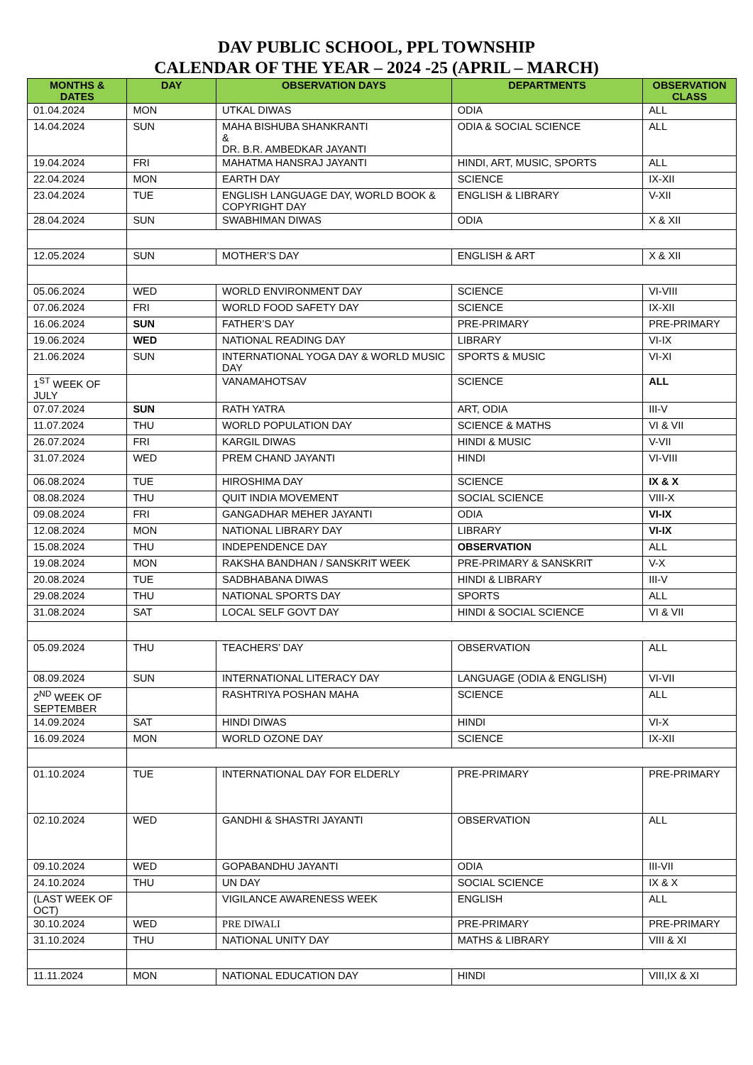DAV PUBLIC SCHOOL, PPL TOWNSHIP
CALENDAR OF THE YEAR – 2024 -25 (APRIL – MARCH)
| MONTHS & DATES | DAY | OBSERVATION DAYS | DEPARTMENTS | OBSERVATION CLASS |
| --- | --- | --- | --- | --- |
| 01.04.2024 | MON | UTKAL DIWAS | ODIA | ALL |
| 14.04.2024 | SUN | MAHA BISHUBA SHANKRANTI & DR. B.R. AMBEDKAR JAYANTI | ODIA & SOCIAL SCIENCE | ALL |
| 19.04.2024 | FRI | MAHATMA HANSRAJ JAYANTI | HINDI, ART, MUSIC, SPORTS | ALL |
| 22.04.2024 | MON | EARTH DAY | SCIENCE | IX-XII |
| 23.04.2024 | TUE | ENGLISH LANGUAGE DAY, WORLD BOOK & COPYRIGHT DAY | ENGLISH & LIBRARY | V-XII |
| 28.04.2024 | SUN | SWABHIMAN DIWAS | ODIA | X & XII |
| 12.05.2024 | SUN | MOTHER’S DAY | ENGLISH & ART | X & XII |
| 05.06.2024 | WED | WORLD ENVIRONMENT DAY | SCIENCE | VI-VIII |
| 07.06.2024 | FRI | WORLD FOOD SAFETY DAY | SCIENCE | IX-XII |
| 16.06.2024 | SUN | FATHER’S DAY | PRE-PRIMARY | PRE-PRIMARY |
| 19.06.2024 | WED | NATIONAL READING DAY | LIBRARY | VI-IX |
| 21.06.2024 | SUN | INTERNATIONAL YOGA DAY & WORLD MUSIC DAY | SPORTS & MUSIC | VI-XI |
| 1<sup>ST</sup> WEEK OF JULY | | VANAMAHOTSAV | SCIENCE | ALL |
| 07.07.2024 | SUN | RATH YATRA | ART, ODIA | III-V |
| 11.07.2024 | THU | WORLD POPULATION DAY | SCIENCE & MATHS | VI & VII |
| 26.07.2024 | FRI | KARGIL DIWAS | HINDI & MUSIC | V-VII |
| 31.07.2024 | WED | PREM CHAND JAYANTI | HINDI | VI-VIII |
| 06.08.2024 | TUE | HIROSHIMA DAY | SCIENCE | IX & X |
| 08.08.2024 | THU | QUIT INDIA MOVEMENT | SOCIAL SCIENCE | VIII-X |
| 09.08.2024 | FRI | GANGADHAR MEHER JAYANTI | ODIA | VI-IX |
| 12.08.2024 | MON | NATIONAL LIBRARY DAY | LIBRARY | VI-IX |
| 15.08.2024 | THU | INDEPENDENCE DAY | OBSERVATION | ALL |
| 19.08.2024 | MON | RAKSHA BANDHAN / SANSKRIT WEEK | PRE-PRIMARY & SANSKRIT | V-X |
| 20.08.2024 | TUE | SADBHABANA DIWAS | HINDI & LIBRARY | III-V |
| 29.08.2024 | THU | NATIONAL SPORTS DAY | SPORTS | ALL |
| 31.08.2024 | SAT | LOCAL SELF GOVT DAY | HINDI & SOCIAL SCIENCE | VI & VII |
| 05.09.2024 | THU | TEACHERS’ DAY | OBSERVATION | ALL |
| 08.09.2024 | SUN | INTERNATIONAL LITERACY DAY | LANGUAGE (ODIA & ENGLISH) | VI-VII |
| 2<sup>ND</sup> WEEK OF SEPTEMBER | | RASHTRIYA POSHAN MAHA | SCIENCE | ALL |
| 14.09.2024 | SAT | HINDI DIWAS | HINDI | VI-X |
| 16.09.2024 | MON | WORLD OZONE DAY | SCIENCE | IX-XII |
| 01.10.2024 | TUE | INTERNATIONAL DAY FOR ELDERLY | PRE-PRIMARY | PRE-PRIMARY |
| 02.10.2024 | WED | GANDHI & SHASTRI JAYANTI | OBSERVATION | ALL |
| 09.10.2024 | WED | GOPABANDHU JAYANTI | ODIA | III-VII |
| 24.10.2024 | THU | UN DAY | SOCIAL SCIENCE | IX & X |
| (LAST WEEK OF OCT) | | VIGILANCE AWARENESS WEEK | ENGLISH | ALL |
| 30.10.2024 | WED | PRE DIWALI | PRE-PRIMARY | PRE-PRIMARY |
| 31.10.2024 | THU | NATIONAL UNITY DAY | MATHS & LIBRARY | VIII & XI |
| 11.11.2024 | MON | NATIONAL EDUCATION DAY | HINDI | VIII,IX & XI |